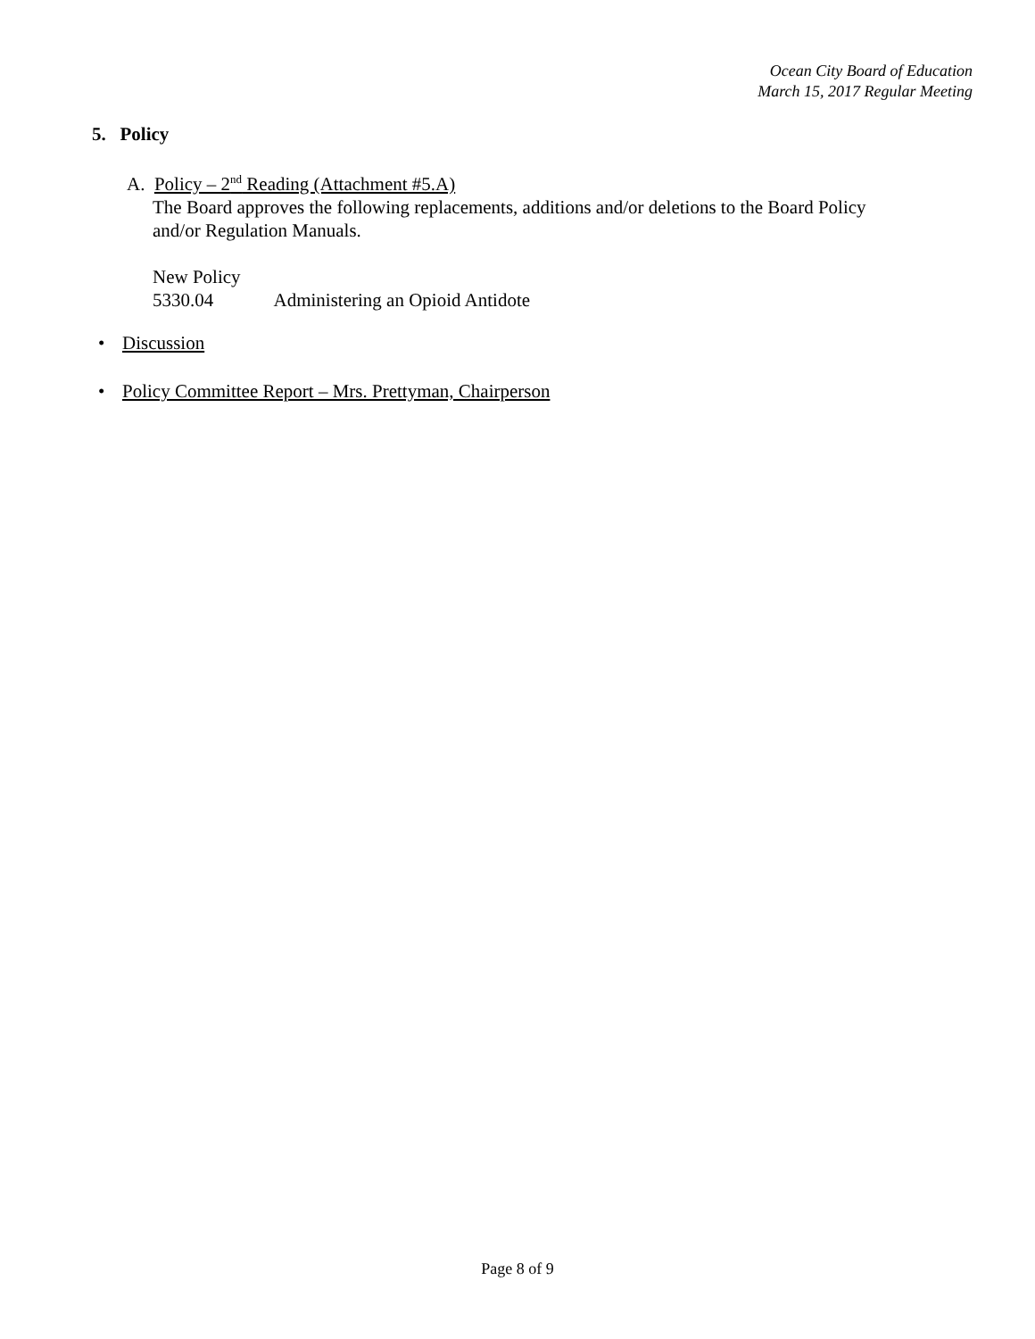Ocean City Board of Education
March 15, 2017 Regular Meeting
5. Policy
A. Policy – 2<sup>nd</sup> Reading (Attachment #5.A)
The Board approves the following replacements, additions and/or deletions to the Board Policy
and/or Regulation Manuals.
New Policy
5330.04 Administering an Opioid Antidote
• Discussion
• Policy Committee Report – Mrs. Prettyman, Chairperson
Page 8 of 9